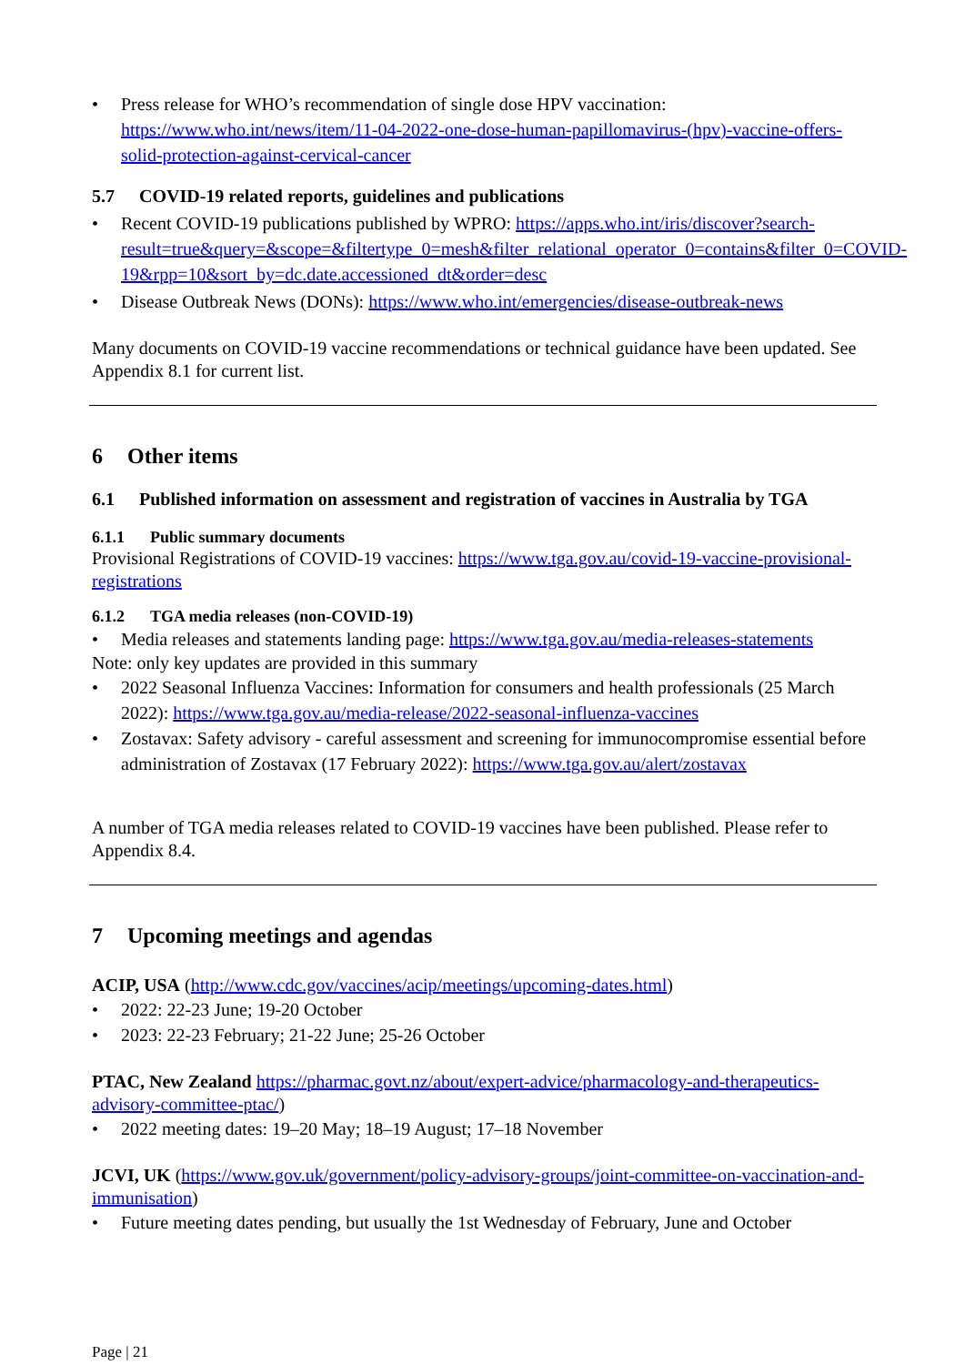• Press release for WHO’s recommendation of single dose HPV vaccination: https://www.who.int/news/item/11-04-2022-one-dose-human-papillomavirus-(hpv)-vaccine-offers-solid-protection-against-cervical-cancer
5.7 COVID-19 related reports, guidelines and publications
• Recent COVID-19 publications published by WPRO: https://apps.who.int/iris/discover?search-result=true&query=&scope=&filtertype_0=mesh&filter_relational_operator_0=contains&filter_0=COVID-19&rpp=10&sort_by=dc.date.accessioned_dt&order=desc
• Disease Outbreak News (DONs): https://www.who.int/emergencies/disease-outbreak-news
Many documents on COVID-19 vaccine recommendations or technical guidance have been updated. See Appendix 8.1 for current list.
6 Other items
6.1 Published information on assessment and registration of vaccines in Australia by TGA
6.1.1 Public summary documents
Provisional Registrations of COVID-19 vaccines: https://www.tga.gov.au/covid-19-vaccine-provisional-registrations
6.1.2 TGA media releases (non-COVID-19)
• Media releases and statements landing page: https://www.tga.gov.au/media-releases-statements
Note: only key updates are provided in this summary
• 2022 Seasonal Influenza Vaccines: Information for consumers and health professionals (25 March 2022): https://www.tga.gov.au/media-release/2022-seasonal-influenza-vaccines
• Zostavax: Safety advisory - careful assessment and screening for immunocompromise essential before administration of Zostavax (17 February 2022): https://www.tga.gov.au/alert/zostavax
A number of TGA media releases related to COVID-19 vaccines have been published. Please refer to Appendix 8.4.
7 Upcoming meetings and agendas
ACIP, USA (http://www.cdc.gov/vaccines/acip/meetings/upcoming-dates.html)
• 2022: 22-23 June; 19-20 October
• 2023: 22-23 February; 21-22 June; 25-26 October
PTAC, New Zealand https://pharmac.govt.nz/about/expert-advice/pharmacology-and-therapeutics-advisory-committee-ptac/)
• 2022 meeting dates: 19–20 May; 18–19 August; 17–18 November
JCVI, UK (https://www.gov.uk/government/policy-advisory-groups/joint-committee-on-vaccination-and-immunisation)
• Future meeting dates pending, but usually the 1st Wednesday of February, June and October
Page | 21